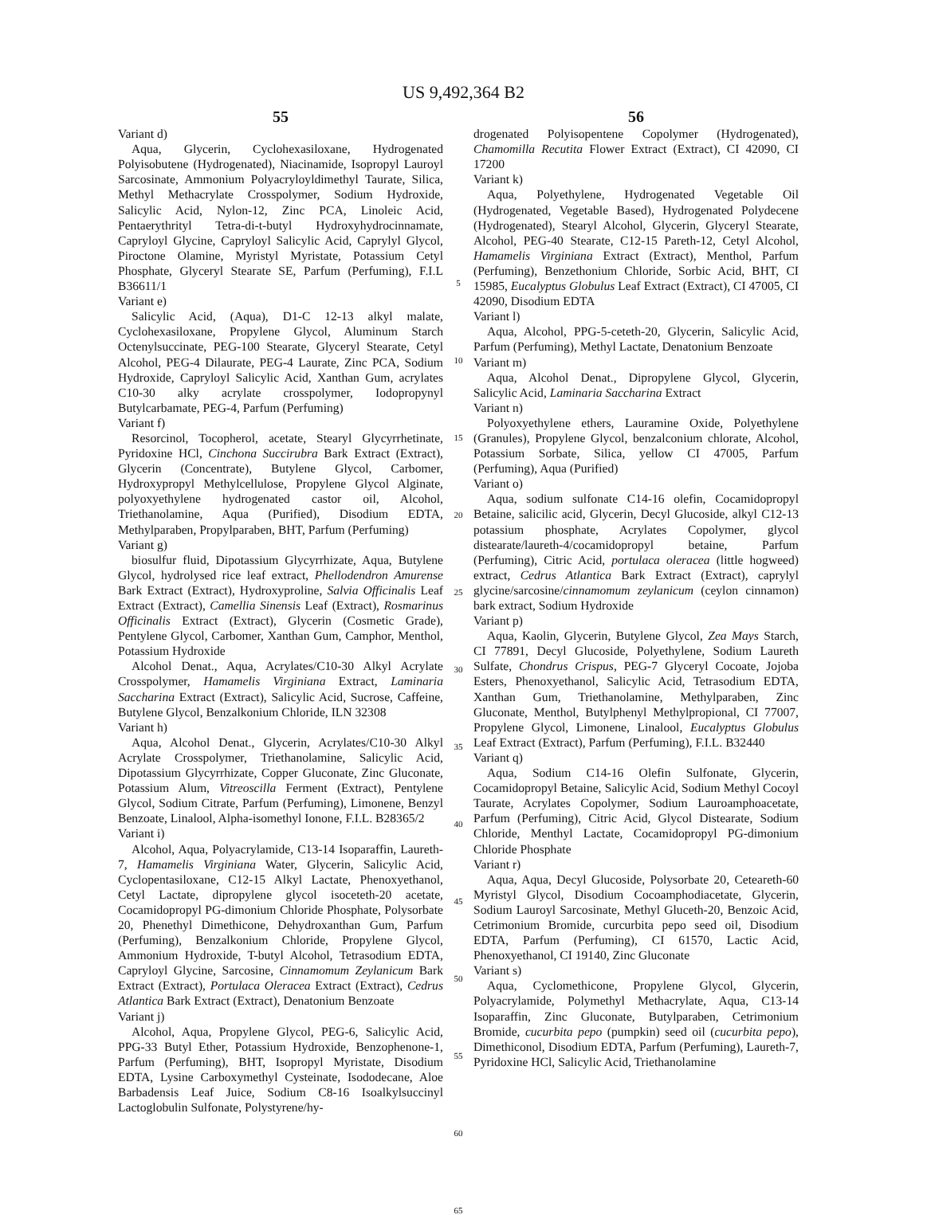US 9,492,364 B2
55
Variant d)
Aqua, Glycerin, Cyclohexasiloxane, Hydrogenated Polyisobutene (Hydrogenated), Niacinamide, Isopropyl Lauroyl Sarcosinate, Ammonium Polyacryloyldimethyl Taurate, Silica, Methyl Methacrylate Crosspolymer, Sodium Hydroxide, Salicylic Acid, Nylon-12, Zinc PCA, Linoleic Acid, Pentaerythrityl Tetra-di-t-butyl Hydroxyhydrocinnamate, Capryloyl Glycine, Capryloyl Salicylic Acid, Caprylyl Glycol, Piroctone Olamine, Myristyl Myristate, Potassium Cetyl Phosphate, Glyceryl Stearate SE, Parfum (Perfuming), F.I.L B36611/1
Variant e)
Salicylic Acid, (Aqua), D1-C 12-13 alkyl malate, Cyclohexasiloxane, Propylene Glycol, Aluminum Starch Octenylsuccinate, PEG-100 Stearate, Glyceryl Stearate, Cetyl Alcohol, PEG-4 Dilaurate, PEG-4 Laurate, Zinc PCA, Sodium Hydroxide, Capryloyl Salicylic Acid, Xanthan Gum, acrylates C10-30 alky acrylate crosspolymer, Iodopropynyl Butylcarbamate, PEG-4, Parfum (Perfuming)
Variant f)
Resorcinol, Tocopherol, acetate, Stearyl Glycyrrhetinate, Pyridoxine HCl, Cinchona Succirubra Bark Extract (Extract), Glycerin (Concentrate), Butylene Glycol, Carbomer, Hydroxypropyl Methylcellulose, Propylene Glycol Alginate, polyoxyethylene hydrogenated castor oil, Alcohol, Triethanolamine, Aqua (Purified), Disodium EDTA, Methylparaben, Propylparaben, BHT, Parfum (Perfuming)
Variant g)
biosulfur fluid, Dipotassium Glycyrrhizate, Aqua, Butylene Glycol, hydrolysed rice leaf extract, Phellodendron Amurense Bark Extract (Extract), Hydroxyproline, Salvia Officinalis Leaf Extract (Extract), Camellia Sinensis Leaf (Extract), Rosmarinus Officinalis Extract (Extract), Glycerin (Cosmetic Grade), Pentylene Glycol, Carbomer, Xanthan Gum, Camphor, Menthol, Potassium Hydroxide
Alcohol Denat., Aqua, Acrylates/C10-30 Alkyl Acrylate Crosspolymer, Hamamelis Virginiana Extract, Laminaria Saccharina Extract (Extract), Salicylic Acid, Sucrose, Caffeine, Butylene Glycol, Benzalkonium Chloride, ILN 32308
Variant h)
Aqua, Alcohol Denat., Glycerin, Acrylates/C10-30 Alkyl Acrylate Crosspolymer, Triethanolamine, Salicylic Acid, Dipotassium Glycyrrhizate, Copper Gluconate, Zinc Gluconate, Potassium Alum, Vitreoscilla Ferment (Extract), Pentylene Glycol, Sodium Citrate, Parfum (Perfuming), Limonene, Benzyl Benzoate, Linalool, Alpha-isomethyl Ionone, F.I.L. B28365/2
Variant i)
Alcohol, Aqua, Polyacrylamide, C13-14 Isoparaffin, Laureth-7, Hamamelis Virginiana Water, Glycerin, Salicylic Acid, Cyclopentasiloxane, C12-15 Alkyl Lactate, Phenoxyethanol, Cetyl Lactate, dipropylene glycol isoceteth-20 acetate, Cocamidopropyl PG-dimonium Chloride Phosphate, Polysorbate 20, Phenethyl Dimethicone, Dehydroxanthan Gum, Parfum (Perfuming), Benzalkonium Chloride, Propylene Glycol, Ammonium Hydroxide, T-butyl Alcohol, Tetrasodium EDTA, Capryloyl Glycine, Sarcosine, Cinnamomum Zeylanicum Bark Extract (Extract), Portulaca Oleracea Extract (Extract), Cedrus Atlantica Bark Extract (Extract), Denatonium Benzoate
Variant j)
Alcohol, Aqua, Propylene Glycol, PEG-6, Salicylic Acid, PPG-33 Butyl Ether, Potassium Hydroxide, Benzophenone-1, Parfum (Perfuming), BHT, Isopropyl Myristate, Disodium EDTA, Lysine Carboxymethyl Cysteinate, Isododecane, Aloe Barbadensis Leaf Juice, Sodium C8-16 Isoalkylsuccinyl Lactoglobulin Sulfonate, Polystyrene/hy-
5
10
15
20
25
30
35
40
45
50
55
60
65
56
drogenated Polyisopentene Copolymer (Hydrogenated), Chamomilla Recutita Flower Extract (Extract), CI 42090, CI 17200
Variant k)
Aqua, Polyethylene, Hydrogenated Vegetable Oil (Hydrogenated, Vegetable Based), Hydrogenated Polydecene (Hydrogenated), Stearyl Alcohol, Glycerin, Glyceryl Stearate, Alcohol, PEG-40 Stearate, C12-15 Pareth-12, Cetyl Alcohol, Hamamelis Virginiana Extract (Extract), Menthol, Parfum (Perfuming), Benzethonium Chloride, Sorbic Acid, BHT, CI 15985, Eucalyptus Globulus Leaf Extract (Extract), CI 47005, CI 42090, Disodium EDTA
Variant l)
Aqua, Alcohol, PPG-5-ceteth-20, Glycerin, Salicylic Acid, Parfum (Perfuming), Methyl Lactate, Denatonium Benzoate
Variant m)
Aqua, Alcohol Denat., Dipropylene Glycol, Glycerin, Salicylic Acid, Laminaria Saccharina Extract
Variant n)
Polyoxyethylene ethers, Lauramine Oxide, Polyethylene (Granules), Propylene Glycol, benzalconium chlorate, Alcohol, Potassium Sorbate, Silica, yellow CI 47005, Parfum (Perfuming), Aqua (Purified)
Variant o)
Aqua, sodium sulfonate C14-16 olefin, Cocamidopropyl Betaine, salicilic acid, Glycerin, Decyl Glucoside, alkyl C12-13 potassium phosphate, Acrylates Copolymer, glycol distearate/laureth-4/cocamidopropyl betaine, Parfum (Perfuming), Citric Acid, portulaca oleracea (little hogweed) extract, Cedrus Atlantica Bark Extract (Extract), caprylyl glycine/sarcosine/cinnamomum zeylanicum (ceylon cinnamon) bark extract, Sodium Hydroxide
Variant p)
Aqua, Kaolin, Glycerin, Butylene Glycol, Zea Mays Starch, CI 77891, Decyl Glucoside, Polyethylene, Sodium Laureth Sulfate, Chondrus Crispus, PEG-7 Glyceryl Cocoate, Jojoba Esters, Phenoxyethanol, Salicylic Acid, Tetrasodium EDTA, Xanthan Gum, Triethanolamine, Methylparaben, Zinc Gluconate, Menthol, Butylphenyl Methylpropional, CI 77007, Propylene Glycol, Limonene, Linalool, Eucalyptus Globulus Leaf Extract (Extract), Parfum (Perfuming), F.I.L. B32440
Variant q)
Aqua, Sodium C14-16 Olefin Sulfonate, Glycerin, Cocamidopropyl Betaine, Salicylic Acid, Sodium Methyl Cocoyl Taurate, Acrylates Copolymer, Sodium Lauroamphoacetate, Parfum (Perfuming), Citric Acid, Glycol Distearate, Sodium Chloride, Menthyl Lactate, Cocamidopropyl PG-dimonium Chloride Phosphate
Variant r)
Aqua, Aqua, Decyl Glucoside, Polysorbate 20, Ceteareth-60 Myristyl Glycol, Disodium Cocoamphodiacetate, Glycerin, Sodium Lauroyl Sarcosinate, Methyl Gluceth-20, Benzoic Acid, Cetrimonium Bromide, curcurbita pepo seed oil, Disodium EDTA, Parfum (Perfuming), CI 61570, Lactic Acid, Phenoxyethanol, CI 19140, Zinc Gluconate
Variant s)
Aqua, Cyclomethicone, Propylene Glycol, Glycerin, Polyacrylamide, Polymethyl Methacrylate, Aqua, C13-14 Isoparaffin, Zinc Gluconate, Butylparaben, Cetrimonium Bromide, cucurbita pepo (pumpkin) seed oil (cucurbita pepo), Dimethiconol, Disodium EDTA, Parfum (Perfuming), Laureth-7, Pyridoxine HCl, Salicylic Acid, Triethanolamine